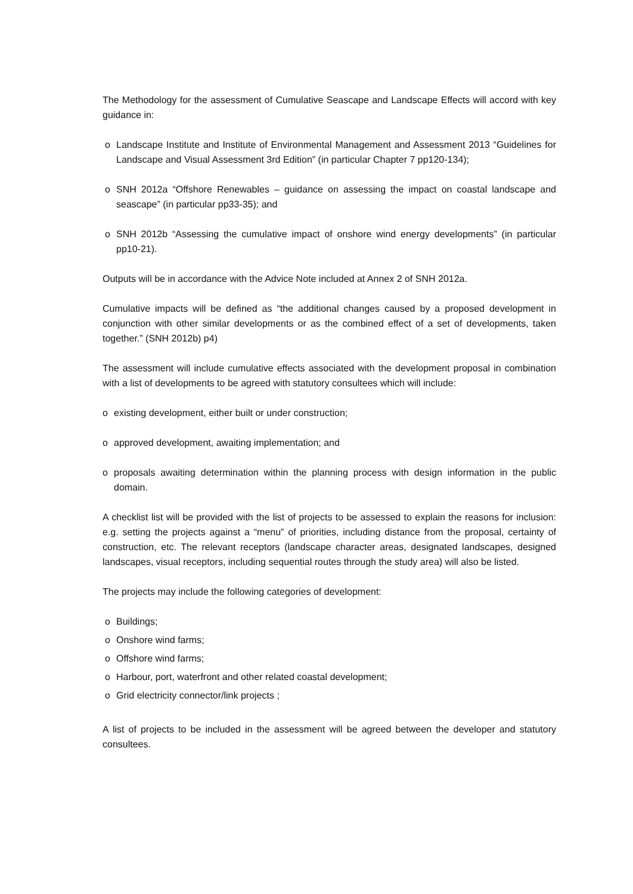The Methodology for the assessment of Cumulative Seascape and Landscape Effects will accord with key guidance in:
o Landscape Institute and Institute of Environmental Management and Assessment 2013 “Guidelines for Landscape and Visual Assessment 3rd Edition” (in particular Chapter 7 pp120-134);
o SNH 2012a “Offshore Renewables – guidance on assessing the impact on coastal landscape and seascape” (in particular pp33-35); and
o SNH 2012b “Assessing the cumulative impact of onshore wind energy developments” (in particular pp10-21).
Outputs will be in accordance with the Advice Note included at Annex 2 of SNH 2012a.
Cumulative impacts will be defined as “the additional changes caused by a proposed development in conjunction with other similar developments or as the combined effect of a set of developments, taken together.” (SNH 2012b) p4)
The assessment will include cumulative effects associated with the development proposal in combination with a list of developments to be agreed with statutory consultees which will include:
o existing development, either built or under construction;
o approved development, awaiting implementation; and
o proposals awaiting determination within the planning process with design information in the public domain.
A checklist list will be provided with the list of projects to be assessed to explain the reasons for inclusion: e.g. setting the projects against a “menu” of priorities, including distance from the proposal, certainty of construction, etc. The relevant receptors (landscape character areas, designated landscapes, designed landscapes, visual receptors, including sequential routes through the study area) will also be listed.
The projects may include the following categories of development:
o Buildings;
o Onshore wind farms;
o Offshore wind farms;
o Harbour, port, waterfront and other related coastal development;
o Grid electricity connector/link projects ;
A list of projects to be included in the assessment will be agreed between the developer and statutory consultees.